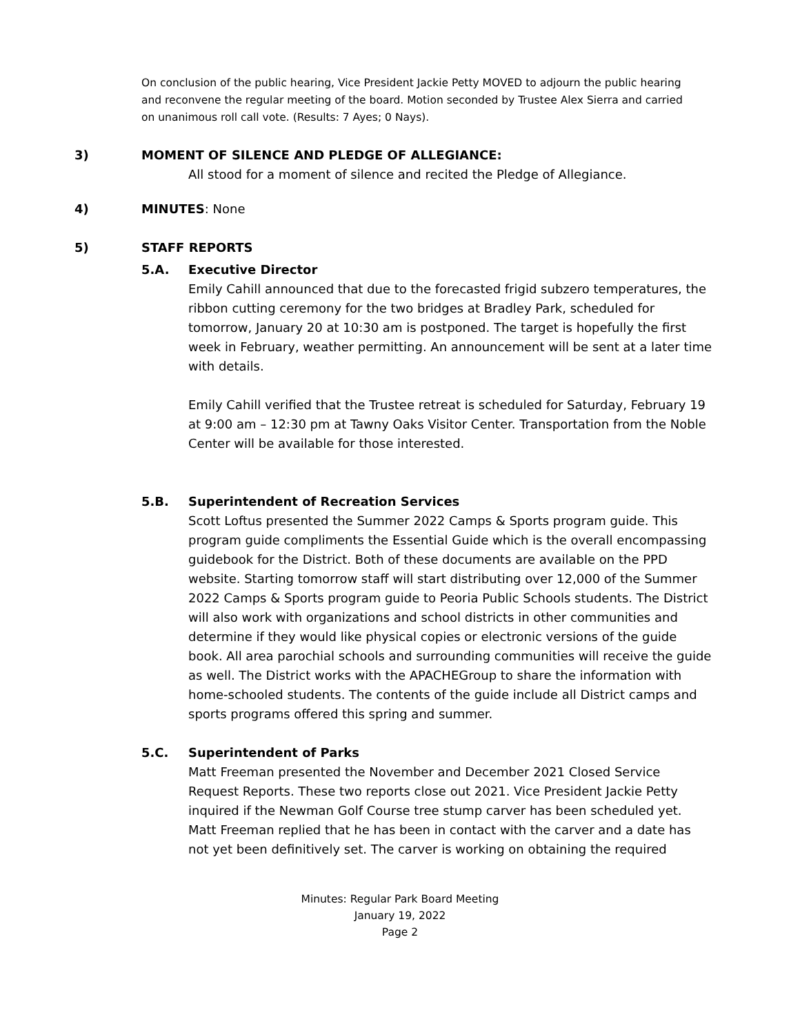On conclusion of the public hearing, Vice President Jackie Petty MOVED to adjourn the public hearing and reconvene the regular meeting of the board. Motion seconded by Trustee Alex Sierra and carried on unanimous roll call vote. (Results: 7 Ayes; 0 Nays).
3) MOMENT OF SILENCE AND PLEDGE OF ALLEGIANCE:
All stood for a moment of silence and recited the Pledge of Allegiance.
4) MINUTES: None
5) STAFF REPORTS
5.A. Executive Director
Emily Cahill announced that due to the forecasted frigid subzero temperatures, the ribbon cutting ceremony for the two bridges at Bradley Park, scheduled for tomorrow, January 20 at 10:30 am is postponed. The target is hopefully the first week in February, weather permitting. An announcement will be sent at a later time with details.
Emily Cahill verified that the Trustee retreat is scheduled for Saturday, February 19 at 9:00 am – 12:30 pm at Tawny Oaks Visitor Center. Transportation from the Noble Center will be available for those interested.
5.B. Superintendent of Recreation Services
Scott Loftus presented the Summer 2022 Camps & Sports program guide. This program guide compliments the Essential Guide which is the overall encompassing guidebook for the District. Both of these documents are available on the PPD website. Starting tomorrow staff will start distributing over 12,000 of the Summer 2022 Camps & Sports program guide to Peoria Public Schools students. The District will also work with organizations and school districts in other communities and determine if they would like physical copies or electronic versions of the guide book. All area parochial schools and surrounding communities will receive the guide as well. The District works with the APACHEGroup to share the information with home-schooled students. The contents of the guide include all District camps and sports programs offered this spring and summer.
5.C. Superintendent of Parks
Matt Freeman presented the November and December 2021 Closed Service Request Reports. These two reports close out 2021. Vice President Jackie Petty inquired if the Newman Golf Course tree stump carver has been scheduled yet. Matt Freeman replied that he has been in contact with the carver and a date has not yet been definitively set. The carver is working on obtaining the required
Minutes: Regular Park Board Meeting
January 19, 2022
Page 2